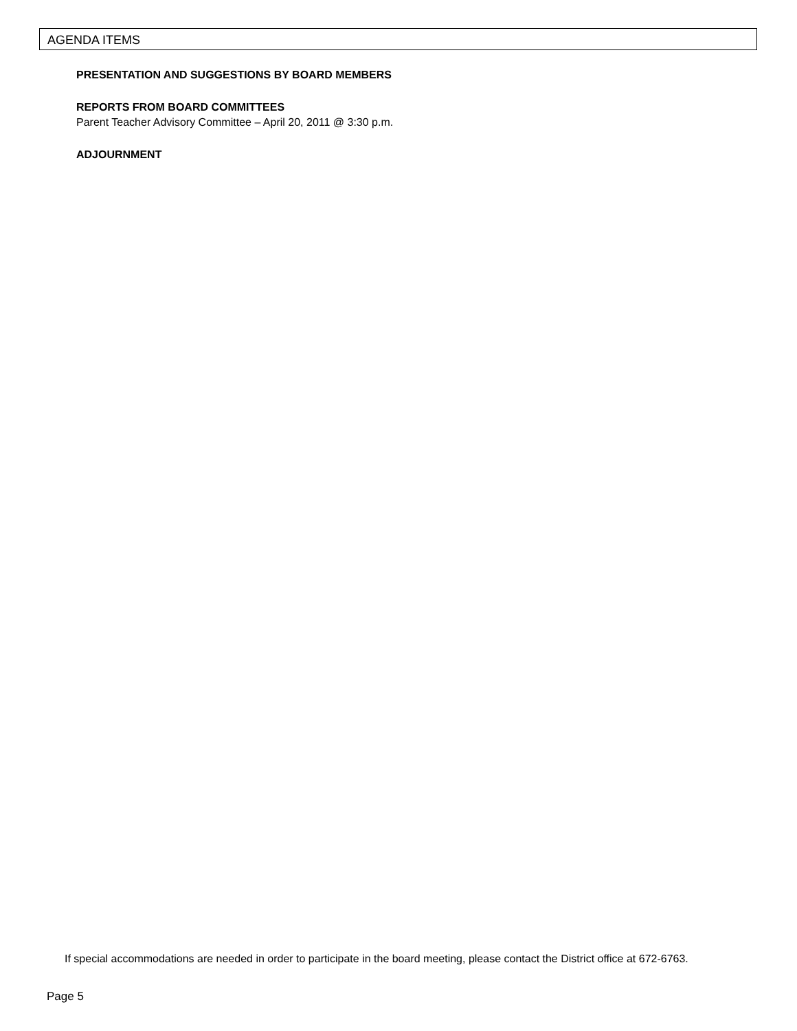AGENDA ITEMS
PRESENTATION AND SUGGESTIONS BY BOARD MEMBERS
REPORTS FROM BOARD COMMITTEES
Parent Teacher Advisory Committee – April 20, 2011 @ 3:30 p.m.
ADJOURNMENT
If special accommodations are needed in order to participate in the board meeting, please contact the District office at 672-6763.
Page 5